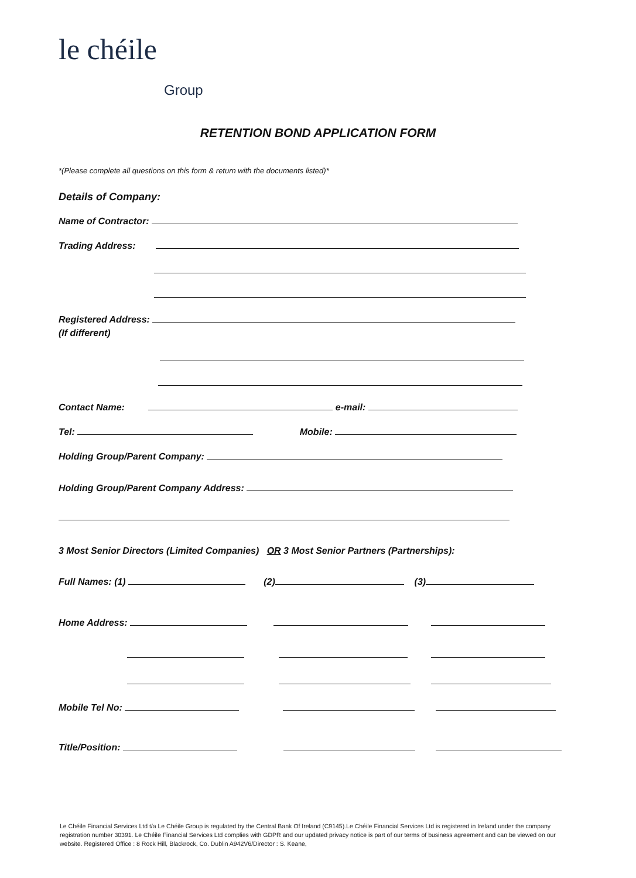le chéile
Group
RETENTION BOND APPLICATION FORM
*(Please complete all questions on this form & return with the documents listed)*
Details of Company:
Name of Contractor:
Trading Address:
Registered Address:
(If different)
Contact Name: e-mail:
Tel: Mobile:
Holding Group/Parent Company:
Holding Group/Parent Company Address:
3 Most Senior Directors (Limited Companies) OR 3 Most Senior Partners (Partnerships):
Full Names: (1) (2) (3)
Home Address:
Mobile Tel No:
Title/Position:
Le Chéile Financial Services Ltd t/a Le Chéile Group is regulated by the Central Bank Of Ireland (C9145).Le Chéile Financial Services Ltd is registered in Ireland under the company registration number 30391. Le Chéile Financial Services Ltd complies with GDPR and our updated privacy notice is part of our terms of business agreement and can be viewed on our website. Registered Office : 8 Rock Hill, Blackrock, Co. Dublin A942V6/Director : S. Keane,